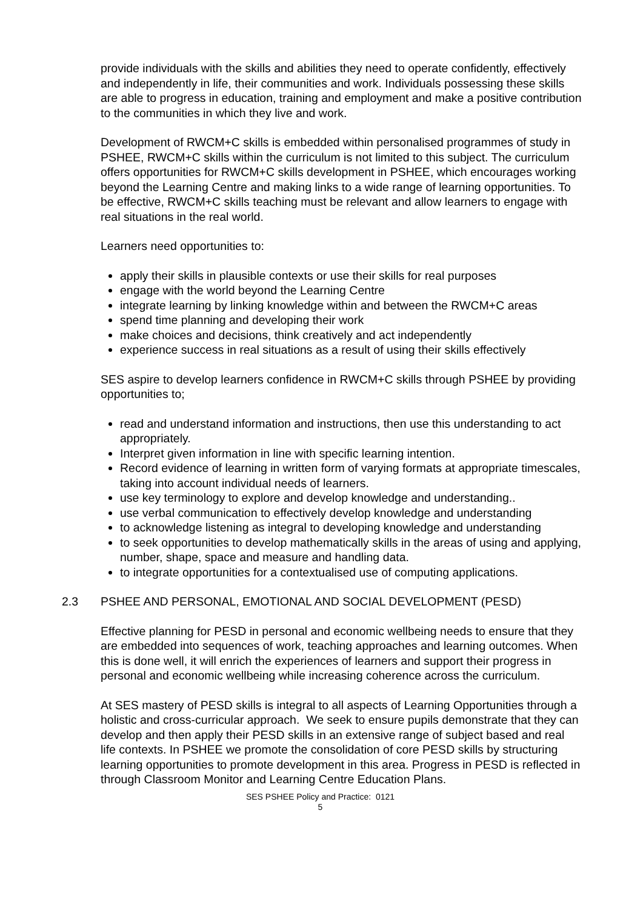provide individuals with the skills and abilities they need to operate confidently, effectively and independently in life, their communities and work. Individuals possessing these skills are able to progress in education, training and employment and make a positive contribution to the communities in which they live and work.
Development of RWCM+C skills is embedded within personalised programmes of study in PSHEE, RWCM+C skills within the curriculum is not limited to this subject. The curriculum offers opportunities for RWCM+C skills development in PSHEE, which encourages working beyond the Learning Centre and making links to a wide range of learning opportunities. To be effective, RWCM+C skills teaching must be relevant and allow learners to engage with real situations in the real world.
Learners need opportunities to:
apply their skills in plausible contexts or use their skills for real purposes
engage with the world beyond the Learning Centre
integrate learning by linking knowledge within and between the RWCM+C areas
spend time planning and developing their work
make choices and decisions, think creatively and act independently
experience success in real situations as a result of using their skills effectively
SES aspire to develop learners confidence in RWCM+C skills through PSHEE by providing opportunities to;
read and understand information and instructions, then use this understanding to act appropriately.
Interpret given information in line with specific learning intention.
Record evidence of learning in written form of varying formats at appropriate timescales, taking into account individual needs of learners.
use key terminology to explore and develop knowledge and understanding..
use verbal communication to effectively develop knowledge and understanding
to acknowledge listening as integral to developing knowledge and understanding
to seek opportunities to develop mathematically skills in the areas of using and applying, number, shape, space and measure and handling data.
to integrate opportunities for a contextualised use of computing applications.
2.3 PSHEE AND PERSONAL, EMOTIONAL AND SOCIAL DEVELOPMENT (PESD)
Effective planning for PESD in personal and economic wellbeing needs to ensure that they are embedded into sequences of work, teaching approaches and learning outcomes. When this is done well, it will enrich the experiences of learners and support their progress in personal and economic wellbeing while increasing coherence across the curriculum.
At SES mastery of PESD skills is integral to all aspects of Learning Opportunities through a holistic and cross-curricular approach. We seek to ensure pupils demonstrate that they can develop and then apply their PESD skills in an extensive range of subject based and real life contexts. In PSHEE we promote the consolidation of core PESD skills by structuring learning opportunities to promote development in this area. Progress in PESD is reflected in through Classroom Monitor and Learning Centre Education Plans.
SES PSHEE Policy and Practice: 0121
5